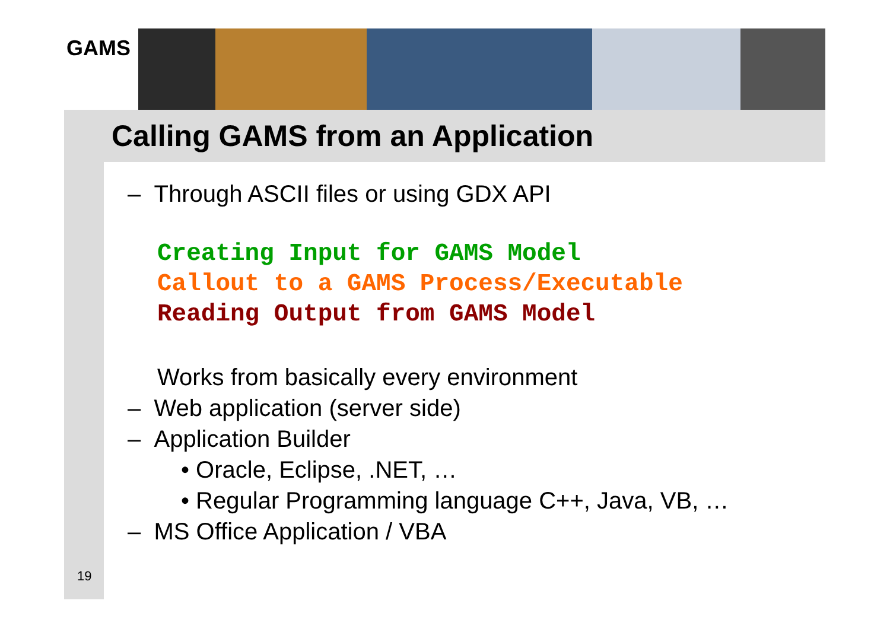GAMS
Calling GAMS from an Application
– Through ASCII files or using GDX API
Creating Input for GAMS Model
Callout to a GAMS Process/Executable
Reading Output from GAMS Model
Works from basically every environment
– Web application (server side)
– Application Builder
• Oracle, Eclipse, .NET, …
• Regular Programming language C++, Java, VB, …
– MS Office Application / VBA
19